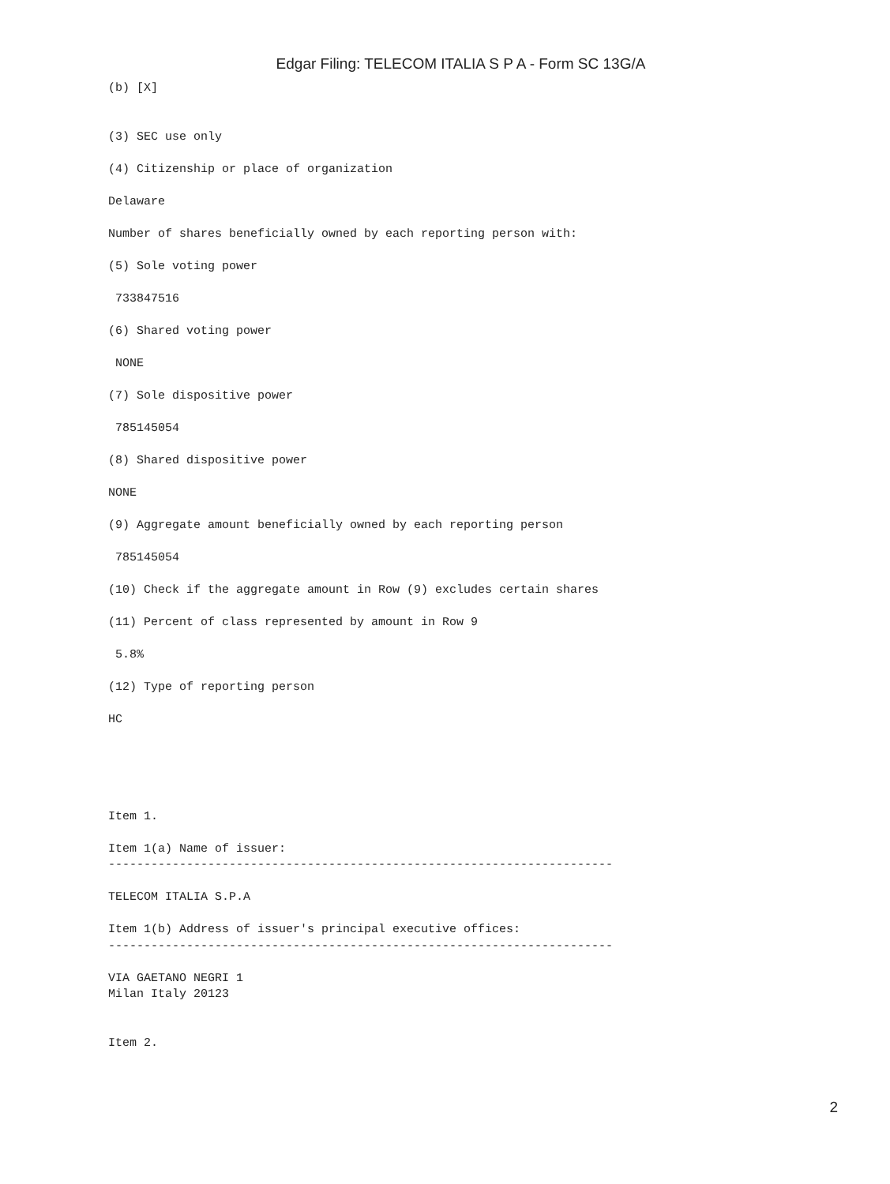Edgar Filing: TELECOM ITALIA S P A - Form SC 13G/A
(b) [X]


(3) SEC use only

(4) Citizenship or place of organization

Delaware

Number of shares beneficially owned by each reporting person with:

(5) Sole voting power

 733847516

(6) Shared voting power

 NONE

(7) Sole dispositive power

 785145054

(8) Shared dispositive power

NONE

(9) Aggregate amount beneficially owned by each reporting person

 785145054

(10) Check if the aggregate amount in Row (9) excludes certain shares

(11) Percent of class represented by amount in Row 9

 5.8%

(12) Type of reporting person

HC





Item 1.

Item 1(a) Name of issuer:
-----------------------------------------------------------------------

TELECOM ITALIA S.P.A

Item 1(b) Address of issuer's principal executive offices:
-----------------------------------------------------------------------

VIA GAETANO NEGRI 1
Milan Italy 20123


Item 2.
2